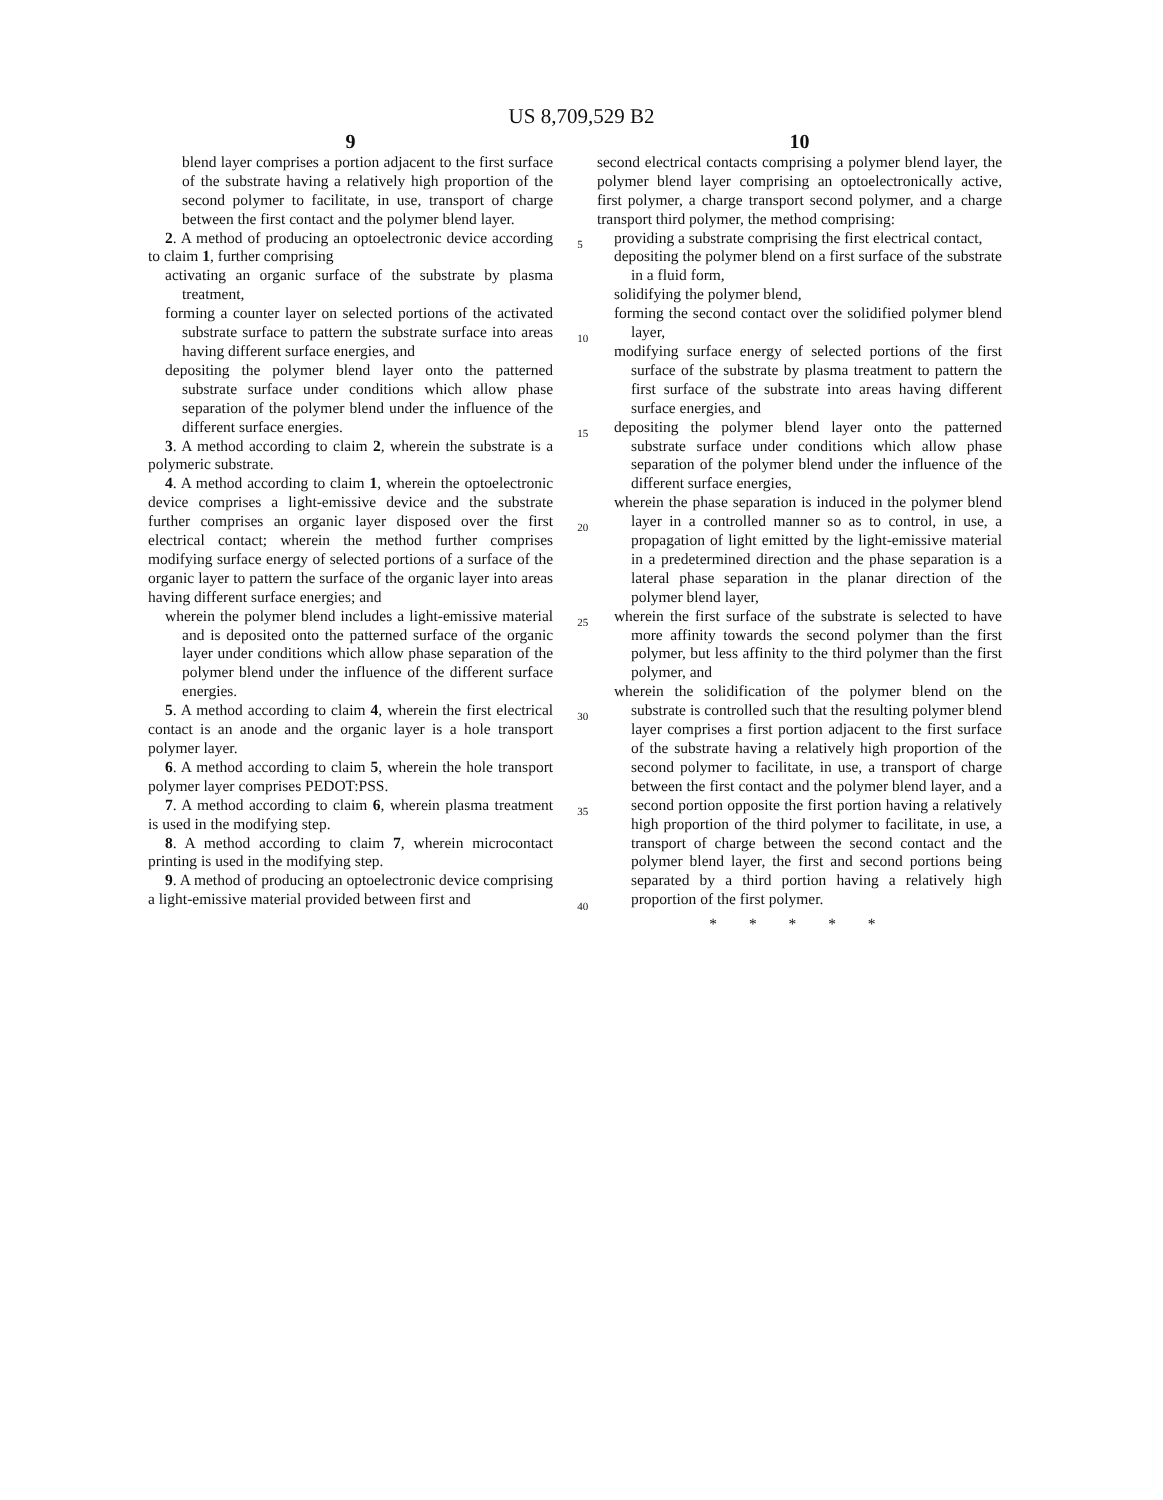US 8,709,529 B2
9
blend layer comprises a portion adjacent to the first surface of the substrate having a relatively high proportion of the second polymer to facilitate, in use, transport of charge between the first contact and the polymer blend layer.
2. A method of producing an optoelectronic device according to claim 1, further comprising
activating an organic surface of the substrate by plasma treatment,
forming a counter layer on selected portions of the activated substrate surface to pattern the substrate surface into areas having different surface energies, and
depositing the polymer blend layer onto the patterned substrate surface under conditions which allow phase separation of the polymer blend under the influence of the different surface energies.
3. A method according to claim 2, wherein the substrate is a polymeric substrate.
4. A method according to claim 1, wherein the optoelectronic device comprises a light-emissive device and the substrate further comprises an organic layer disposed over the first electrical contact; wherein the method further comprises modifying surface energy of selected portions of a surface of the organic layer to pattern the surface of the organic layer into areas having different surface energies; and
wherein the polymer blend includes a light-emissive material and is deposited onto the patterned surface of the organic layer under conditions which allow phase separation of the polymer blend under the influence of the different surface energies.
5. A method according to claim 4, wherein the first electrical contact is an anode and the organic layer is a hole transport polymer layer.
6. A method according to claim 5, wherein the hole transport polymer layer comprises PEDOT:PSS.
7. A method according to claim 6, wherein plasma treatment is used in the modifying step.
8. A method according to claim 7, wherein microcontact printing is used in the modifying step.
9. A method of producing an optoelectronic device comprising a light-emissive material provided between first and
5
10
15
20
25
30
35
40
10
second electrical contacts comprising a polymer blend layer, the polymer blend layer comprising an optoelectronically active, first polymer, a charge transport second polymer, and a charge transport third polymer, the method comprising:
providing a substrate comprising the first electrical contact,
depositing the polymer blend on a first surface of the substrate in a fluid form,
solidifying the polymer blend,
forming the second contact over the solidified polymer blend layer,
modifying surface energy of selected portions of the first surface of the substrate by plasma treatment to pattern the first surface of the substrate into areas having different surface energies, and
depositing the polymer blend layer onto the patterned substrate surface under conditions which allow phase separation of the polymer blend under the influence of the different surface energies,
wherein the phase separation is induced in the polymer blend layer in a controlled manner so as to control, in use, a propagation of light emitted by the light-emissive material in a predetermined direction and the phase separation is a lateral phase separation in the planar direction of the polymer blend layer,
wherein the first surface of the substrate is selected to have more affinity towards the second polymer than the first polymer, but less affinity to the third polymer than the first polymer, and
wherein the solidification of the polymer blend on the substrate is controlled such that the resulting polymer blend layer comprises a first portion adjacent to the first surface of the substrate having a relatively high proportion of the second polymer to facilitate, in use, a transport of charge between the first contact and the polymer blend layer, and a second portion opposite the first portion having a relatively high proportion of the third polymer to facilitate, in use, a transport of charge between the second contact and the polymer blend layer, the first and second portions being separated by a third portion having a relatively high proportion of the first polymer.
* * * * *